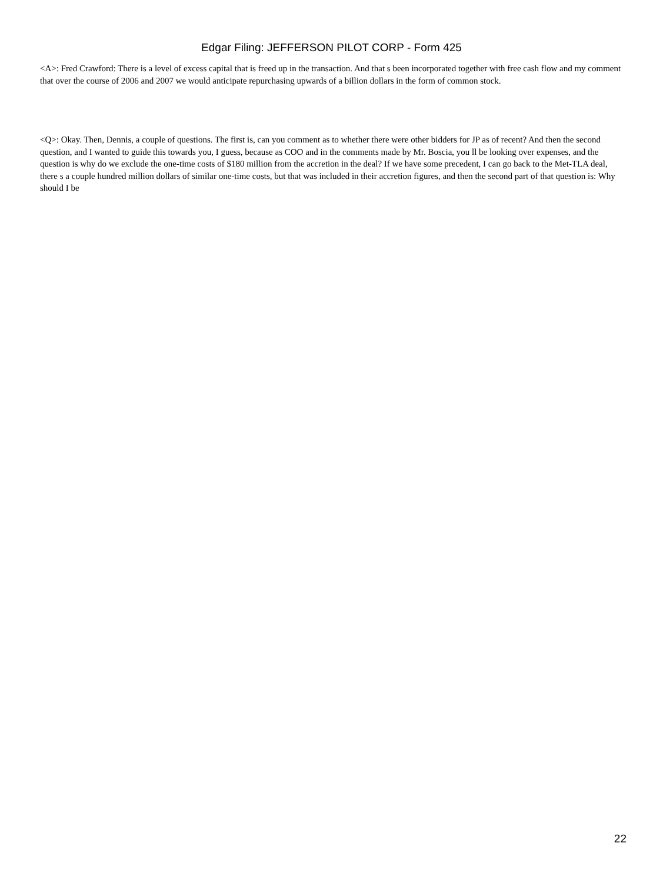Edgar Filing: JEFFERSON PILOT CORP - Form 425
<A>: Fred Crawford: There is a level of excess capital that is freed up in the transaction. And that s been incorporated together with free cash flow and my comment that over the course of 2006 and 2007 we would anticipate repurchasing upwards of a billion dollars in the form of common stock.
<Q>: Okay. Then, Dennis, a couple of questions. The first is, can you comment as to whether there were other bidders for JP as of recent? And then the second question, and I wanted to guide this towards you, I guess, because as COO and in the comments made by Mr. Boscia, you ll be looking over expenses, and the question is why do we exclude the one-time costs of $180 million from the accretion in the deal? If we have some precedent, I can go back to the Met-TLA deal, there s a couple hundred million dollars of similar one-time costs, but that was included in their accretion figures, and then the second part of that question is: Why should I be
22